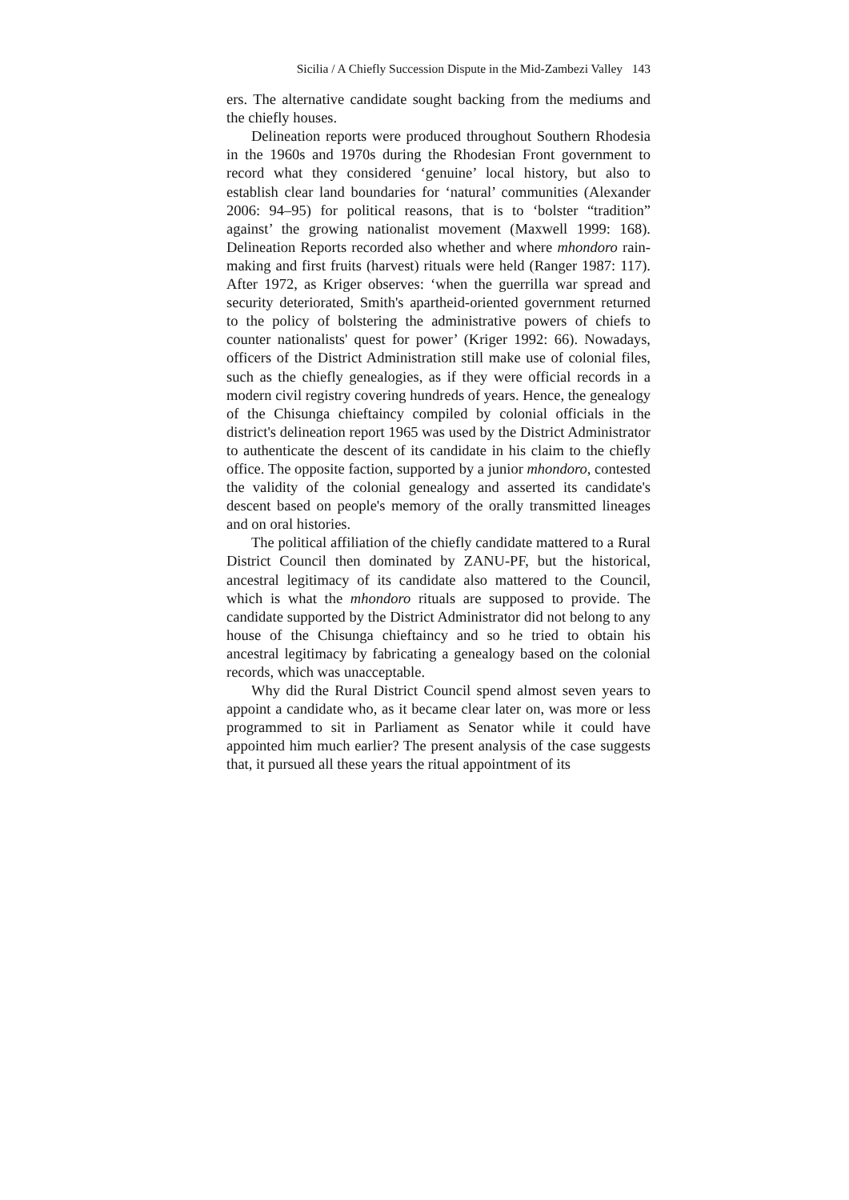Sicilia / A Chiefly Succession Dispute in the Mid-Zambezi Valley 143
ers. The alternative candidate sought backing from the mediums and the chiefly houses.
Delineation reports were produced throughout Southern Rhodesia in the 1960s and 1970s during the Rhodesian Front government to record what they considered ‘genuine’ local history, but also to establish clear land boundaries for ‘natural’ communities (Alexander 2006: 94–95) for political reasons, that is to ‘bolster “tradition” against’ the growing nationalist movement (Maxwell 1999: 168). Delineation Reports recorded also whether and where mhondoro rain-making and first fruits (harvest) rituals were held (Ranger 1987: 117). After 1972, as Kriger observes: ‘when the guerrilla war spread and security deteriorated, Smith's apartheid-oriented government returned to the policy of bolstering the administrative powers of chiefs to counter nationalists' quest for power’ (Kriger 1992: 66). Nowadays, officers of the District Administration still make use of colonial files, such as the chiefly genealogies, as if they were official records in a modern civil registry covering hundreds of years. Hence, the genealogy of the Chisunga chieftaincy compiled by colonial officials in the district's delineation report 1965 was used by the District Administrator to authenticate the descent of its candidate in his claim to the chiefly office. The opposite faction, supported by a junior mhondoro, contested the validity of the colonial genealogy and asserted its candidate's descent based on people's memory of the orally transmitted lineages and on oral histories.
The political affiliation of the chiefly candidate mattered to a Rural District Council then dominated by ZANU-PF, but the historical, ancestral legitimacy of its candidate also mattered to the Council, which is what the mhondoro rituals are supposed to provide. The candidate supported by the District Administrator did not belong to any house of the Chisunga chieftaincy and so he tried to obtain his ancestral legitimacy by fabricating a genealogy based on the colonial records, which was unacceptable.
Why did the Rural District Council spend almost seven years to appoint a candidate who, as it became clear later on, was more or less programmed to sit in Parliament as Senator while it could have appointed him much earlier? The present analysis of the case suggests that, it pursued all these years the ritual appointment of its